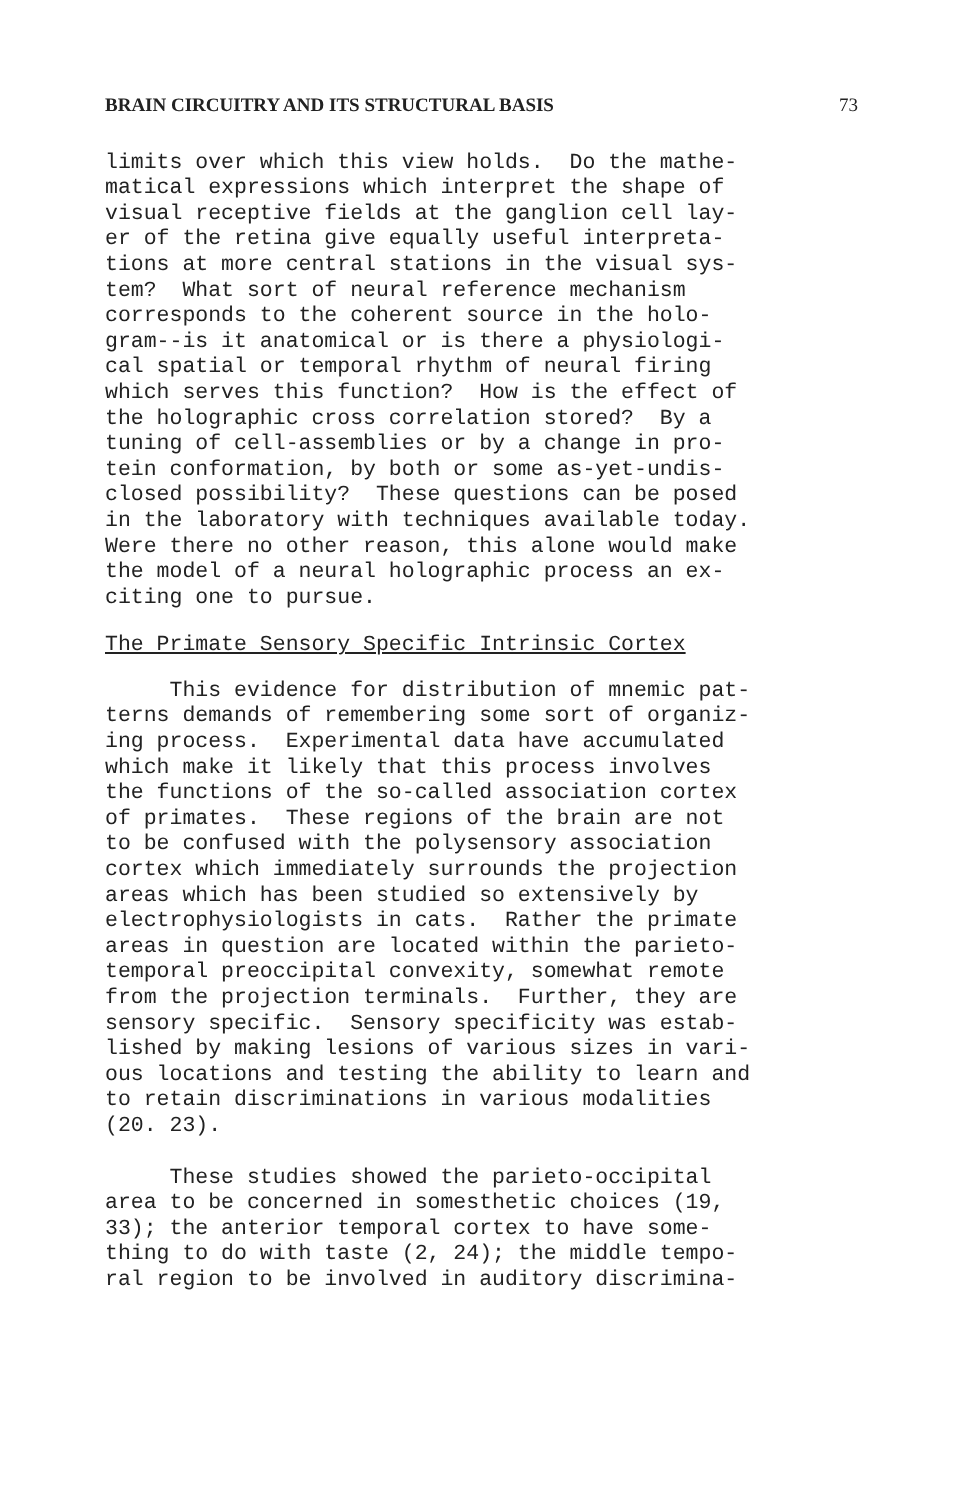BRAIN CIRCUITRY AND ITS STRUCTURAL BASIS 73
limits over which this view holds. Do the mathe- matical expressions which interpret the shape of visual receptive fields at the ganglion cell lay- er of the retina give equally useful interpreta- tions at more central stations in the visual sys- tem? What sort of neural reference mechanism corresponds to the coherent source in the holo- gram--is it anatomical or is there a physiologi- cal spatial or temporal rhythm of neural firing which serves this function? How is the effect of the holographic cross correlation stored? By a tuning of cell-assemblies or by a change in pro- tein conformation, by both or some as-yet-undis- closed possibility? These questions can be posed in the laboratory with techniques available today. Were there no other reason, this alone would make the model of a neural holographic process an ex- citing one to pursue.
The Primate Sensory Specific Intrinsic Cortex
This evidence for distribution of mnemic pat- terns demands of remembering some sort of organiz- ing process. Experimental data have accumulated which make it likely that this process involves the functions of the so-called association cortex of primates. These regions of the brain are not to be confused with the polysensory association cortex which immediately surrounds the projection areas which has been studied so extensively by electrophysiologists in cats. Rather the primate areas in question are located within the parieto- temporal preoccipital convexity, somewhat remote from the projection terminals. Further, they are sensory specific. Sensory specificity was estab- lished by making lesions of various sizes in vari- ous locations and testing the ability to learn and to retain discriminations in various modalities (20. 23).
These studies showed the parieto-occipital area to be concerned in somesthetic choices (19, 33); the anterior temporal cortex to have some- thing to do with taste (2, 24); the middle tempo- ral region to be involved in auditory discrimina-